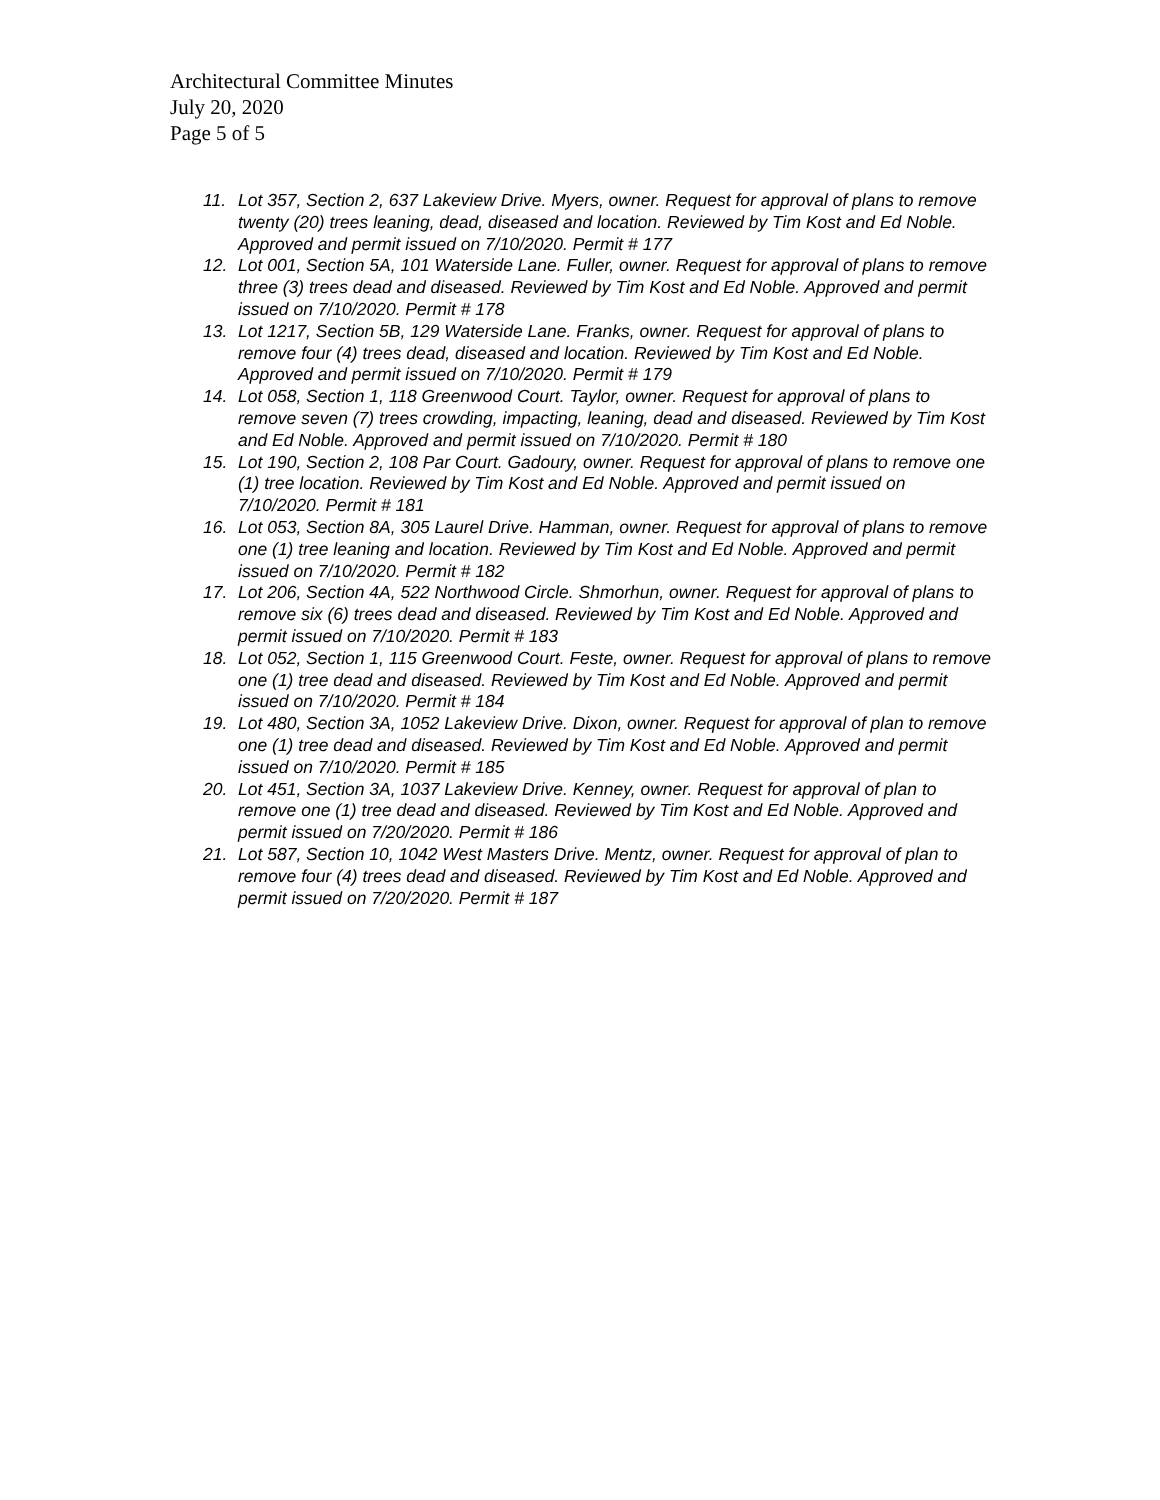Architectural Committee Minutes
July 20, 2020
Page 5 of 5
11. Lot 357, Section 2, 637 Lakeview Drive. Myers, owner. Request for approval of plans to remove twenty (20) trees leaning, dead, diseased and location. Reviewed by Tim Kost and Ed Noble. Approved and permit issued on 7/10/2020. Permit # 177
12. Lot 001, Section 5A, 101 Waterside Lane. Fuller, owner. Request for approval of plans to remove three (3) trees dead and diseased. Reviewed by Tim Kost and Ed Noble. Approved and permit issued on 7/10/2020. Permit # 178
13. Lot 1217, Section 5B, 129 Waterside Lane. Franks, owner. Request for approval of plans to remove four (4) trees dead, diseased and location. Reviewed by Tim Kost and Ed Noble. Approved and permit issued on 7/10/2020. Permit # 179
14. Lot 058, Section 1, 118 Greenwood Court. Taylor, owner. Request for approval of plans to remove seven (7) trees crowding, impacting, leaning, dead and diseased. Reviewed by Tim Kost and Ed Noble. Approved and permit issued on 7/10/2020. Permit # 180
15. Lot 190, Section 2, 108 Par Court. Gadoury, owner. Request for approval of plans to remove one (1) tree location. Reviewed by Tim Kost and Ed Noble. Approved and permit issued on 7/10/2020. Permit # 181
16. Lot 053, Section 8A, 305 Laurel Drive. Hamman, owner. Request for approval of plans to remove one (1) tree leaning and location. Reviewed by Tim Kost and Ed Noble. Approved and permit issued on 7/10/2020. Permit # 182
17. Lot 206, Section 4A, 522 Northwood Circle. Shmorhun, owner. Request for approval of plans to remove six (6) trees dead and diseased. Reviewed by Tim Kost and Ed Noble. Approved and permit issued on 7/10/2020. Permit # 183
18. Lot 052, Section 1, 115 Greenwood Court. Feste, owner. Request for approval of plans to remove one (1) tree dead and diseased. Reviewed by Tim Kost and Ed Noble. Approved and permit issued on 7/10/2020. Permit # 184
19. Lot 480, Section 3A, 1052 Lakeview Drive. Dixon, owner. Request for approval of plan to remove one (1) tree dead and diseased. Reviewed by Tim Kost and Ed Noble. Approved and permit issued on 7/10/2020. Permit # 185
20. Lot 451, Section 3A, 1037 Lakeview Drive. Kenney, owner. Request for approval of plan to remove one (1) tree dead and diseased. Reviewed by Tim Kost and Ed Noble. Approved and permit issued on 7/20/2020. Permit # 186
21. Lot 587, Section 10, 1042 West Masters Drive. Mentz, owner. Request for approval of plan to remove four (4) trees dead and diseased. Reviewed by Tim Kost and Ed Noble. Approved and permit issued on 7/20/2020. Permit # 187